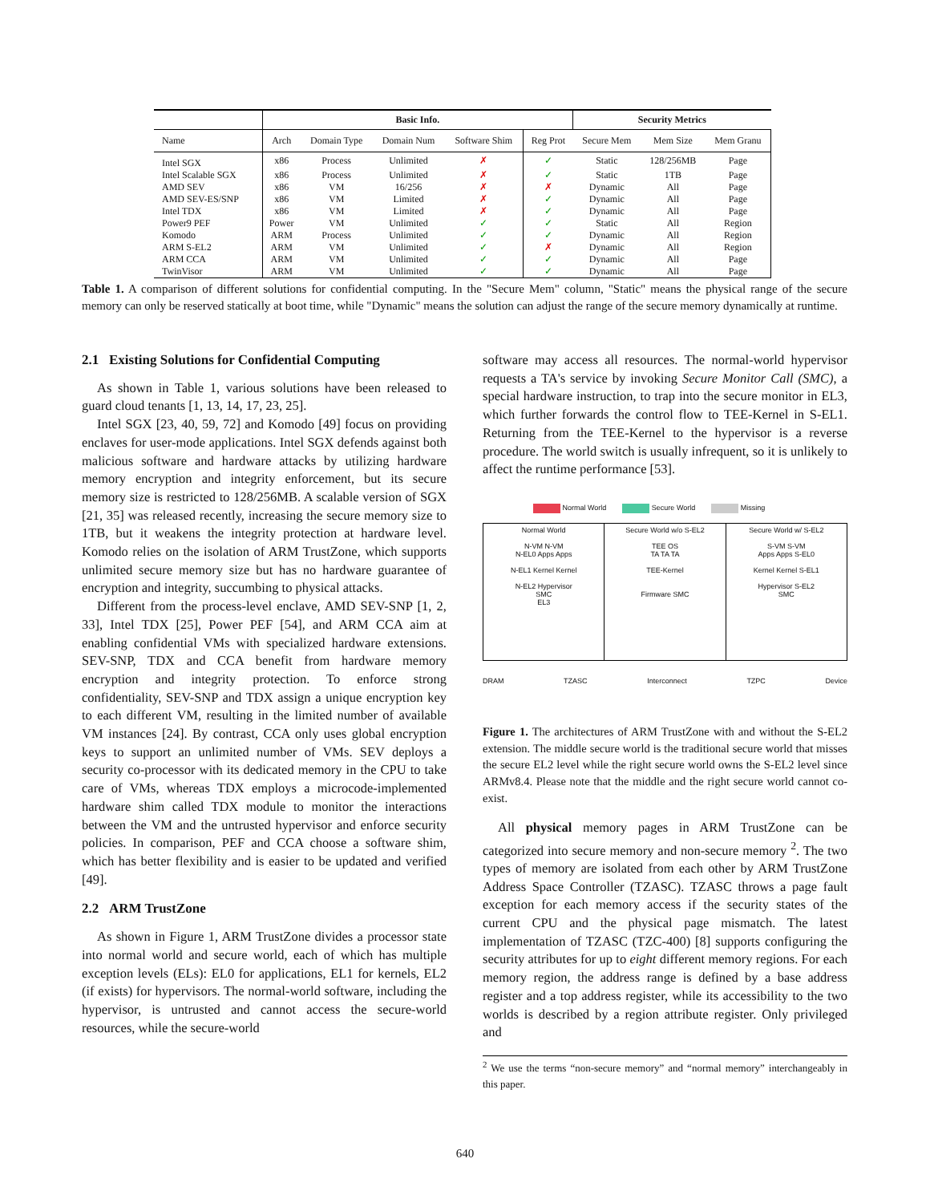| | Basic Info. | | | | | Security Metrics | | |
| --- | --- | --- | --- | --- | --- | --- | --- | --- |
| Name | Arch | Domain Type | Domain Num | Software Shim | Reg Prot | Secure Mem | Mem Size | Mem Granu |
| Intel SGX | x86 | Process | Unlimited | ✗ | ✓ | Static | 128/256MB | Page |
| Intel Scalable SGX | x86 | Process | Unlimited | ✗ | ✓ | Static | 1TB | Page |
| AMD SEV | x86 | VM | 16/256 | ✗ | ✗ | Dynamic | All | Page |
| AMD SEV-ES/SNP | x86 | VM | Limited | ✗ | ✓ | Dynamic | All | Page |
| Intel TDX | x86 | VM | Limited | ✗ | ✓ | Dynamic | All | Page |
| Power9 PEF | Power | VM | Unlimited | ✓ | ✓ | Static | All | Region |
| Komodo | ARM | Process | Unlimited | ✓ | ✓ | Dynamic | All | Region |
| ARM S-EL2 | ARM | VM | Unlimited | ✓ | ✗ | Dynamic | All | Region |
| ARM CCA | ARM | VM | Unlimited | ✓ | ✓ | Dynamic | All | Page |
| TwinVisor | ARM | VM | Unlimited | ✓ | ✓ | Dynamic | All | Page |
Table 1. A comparison of different solutions for confidential computing. In the "Secure Mem" column, "Static" means the physical range of the secure memory can only be reserved statically at boot time, while "Dynamic" means the solution can adjust the range of the secure memory dynamically at runtime.
2.1 Existing Solutions for Confidential Computing
As shown in Table 1, various solutions have been released to guard cloud tenants [1, 13, 14, 17, 23, 25].
Intel SGX [23, 40, 59, 72] and Komodo [49] focus on providing enclaves for user-mode applications. Intel SGX defends against both malicious software and hardware attacks by utilizing hardware memory encryption and integrity enforcement, but its secure memory size is restricted to 128/256MB. A scalable version of SGX [21, 35] was released recently, increasing the secure memory size to 1TB, but it weakens the integrity protection at hardware level. Komodo relies on the isolation of ARM TrustZone, which supports unlimited secure memory size but has no hardware guarantee of encryption and integrity, succumbing to physical attacks.
Different from the process-level enclave, AMD SEV-SNP [1, 2, 33], Intel TDX [25], Power PEF [54], and ARM CCA aim at enabling confidential VMs with specialized hardware extensions. SEV-SNP, TDX and CCA benefit from hardware memory encryption and integrity protection. To enforce strong confidentiality, SEV-SNP and TDX assign a unique encryption key to each different VM, resulting in the limited number of available VM instances [24]. By contrast, CCA only uses global encryption keys to support an unlimited number of VMs. SEV deploys a security co-processor with its dedicated memory in the CPU to take care of VMs, whereas TDX employs a microcode-implemented hardware shim called TDX module to monitor the interactions between the VM and the untrusted hypervisor and enforce security policies. In comparison, PEF and CCA choose a software shim, which has better flexibility and is easier to be updated and verified [49].
2.2 ARM TrustZone
As shown in Figure 1, ARM TrustZone divides a processor state into normal world and secure world, each of which has multiple exception levels (ELs): EL0 for applications, EL1 for kernels, EL2 (if exists) for hypervisors. The normal-world software, including the hypervisor, is untrusted and cannot access the secure-world resources, while the secure-world
software may access all resources. The normal-world hypervisor requests a TA's service by invoking Secure Monitor Call (SMC), a special hardware instruction, to trap into the secure monitor in EL3, which further forwards the control flow to TEE-Kernel in S-EL1. Returning from the TEE-Kernel to the hypervisor is a reverse procedure. The world switch is usually infrequent, so it is unlikely to affect the runtime performance [53].
Normal World Secure World Missing
Normal World
N-VM N-VM
N-EL0 Apps Apps
N-EL1 Kernel Kernel
N-EL2 Hypervisor
SMC
EL3
Secure World w/o S-EL2
TEE OS
TA TA TA
TEE-Kernel
Firmware SMC
Secure World w/ S-EL2
S-VM S-VM
Apps Apps S-EL0
Kernel Kernel S-EL1
Hypervisor S-EL2
SMC
DRAM TZASC Interconnect TZPC Device
Figure 1. The architectures of ARM TrustZone with and without the S-EL2 extension. The middle secure world is the traditional secure world that misses the secure EL2 level while the right secure world owns the S-EL2 level since ARMv8.4. Please note that the middle and the right secure world cannot co-exist.
All physical memory pages in ARM TrustZone can be categorized into secure memory and non-secure memory <sup>2</sup>. The two types of memory are isolated from each other by ARM TrustZone Address Space Controller (TZASC). TZASC throws a page fault exception for each memory access if the security states of the current CPU and the physical page mismatch. The latest implementation of TZASC (TZC-400) [8] supports configuring the security attributes for up to eight different memory regions. For each memory region, the address range is defined by a base address register and a top address register, while its accessibility to the two worlds is described by a region attribute register. Only privileged and
<sup>2</sup> We use the terms “non-secure memory” and “normal memory” interchangeably in this paper.
640